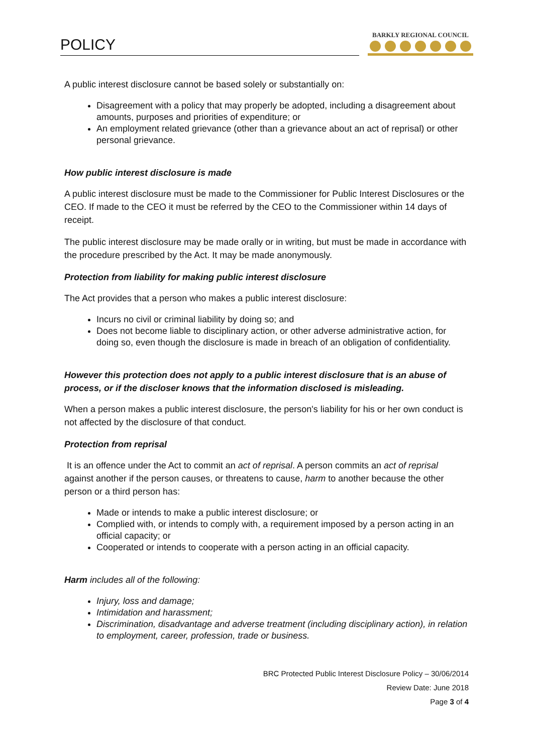POLICY
BARKLY REGIONAL COUNCIL
A public interest disclosure cannot be based solely or substantially on:
Disagreement with a policy that may properly be adopted, including a disagreement about amounts, purposes and priorities of expenditure; or
An employment related grievance (other than a grievance about an act of reprisal) or other personal grievance.
How public interest disclosure is made
A public interest disclosure must be made to the Commissioner for Public Interest Disclosures or the CEO. If made to the CEO it must be referred by the CEO to the Commissioner within 14 days of receipt.
The public interest disclosure may be made orally or in writing, but must be made in accordance with the procedure prescribed by the Act. It may be made anonymously.
Protection from liability for making public interest disclosure
The Act provides that a person who makes a public interest disclosure:
Incurs no civil or criminal liability by doing so; and
Does not become liable to disciplinary action, or other adverse administrative action, for doing so, even though the disclosure is made in breach of an obligation of confidentiality.
However this protection does not apply to a public interest disclosure that is an abuse of process, or if the discloser knows that the information disclosed is misleading.
When a person makes a public interest disclosure, the person's liability for his or her own conduct is not affected by the disclosure of that conduct.
Protection from reprisal
It is an offence under the Act to commit an act of reprisal. A person commits an act of reprisal against another if the person causes, or threatens to cause, harm to another because the other person or a third person has:
Made or intends to make a public interest disclosure; or
Complied with, or intends to comply with, a requirement imposed by a person acting in an official capacity; or
Cooperated or intends to cooperate with a person acting in an official capacity.
Harm includes all of the following:
Injury, loss and damage;
Intimidation and harassment;
Discrimination, disadvantage and adverse treatment (including disciplinary action), in relation to employment, career, profession, trade or business.
BRC Protected Public Interest Disclosure Policy – 30/06/2014
Review Date: June 2018
Page 3 of 4